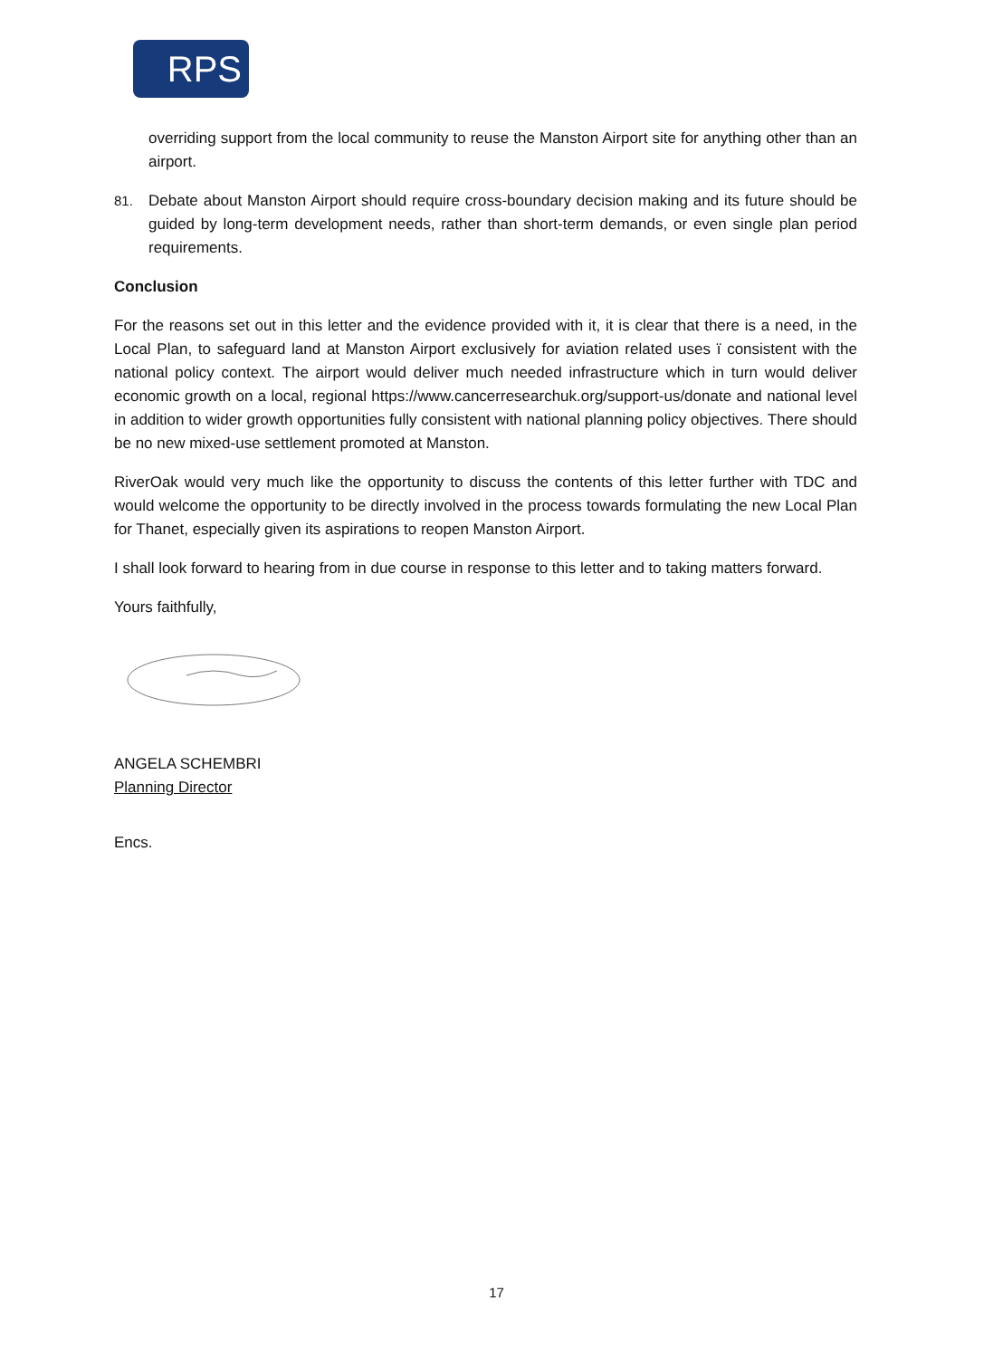RPS
overriding support from the local community to reuse the Manston Airport site for anything other than an airport.
81. Debate about Manston Airport should require cross-boundary decision making and its future should be guided by long-term development needs, rather than short-term demands, or even single plan period requirements.
Conclusion
For the reasons set out in this letter and the evidence provided with it, it is clear that there is a need, in the Local Plan, to safeguard land at Manston Airport exclusively for aviation related uses ï consistent with the national policy context. The airport would deliver much needed infrastructure which in turn would deliver economic growth on a local, regional https://www.cancerresearchuk.org/support-us/donate and national level in addition to wider growth opportunities fully consistent with national planning policy objectives. There should be no new mixed-use settlement promoted at Manston.
RiverOak would very much like the opportunity to discuss the contents of this letter further with TDC and would welcome the opportunity to be directly involved in the process towards formulating the new Local Plan for Thanet, especially given its aspirations to reopen Manston Airport.
I shall look forward to hearing from in due course in response to this letter and to taking matters forward.
Yours faithfully,
ANGELA SCHEMBRI
Planning Director
Encs.
17